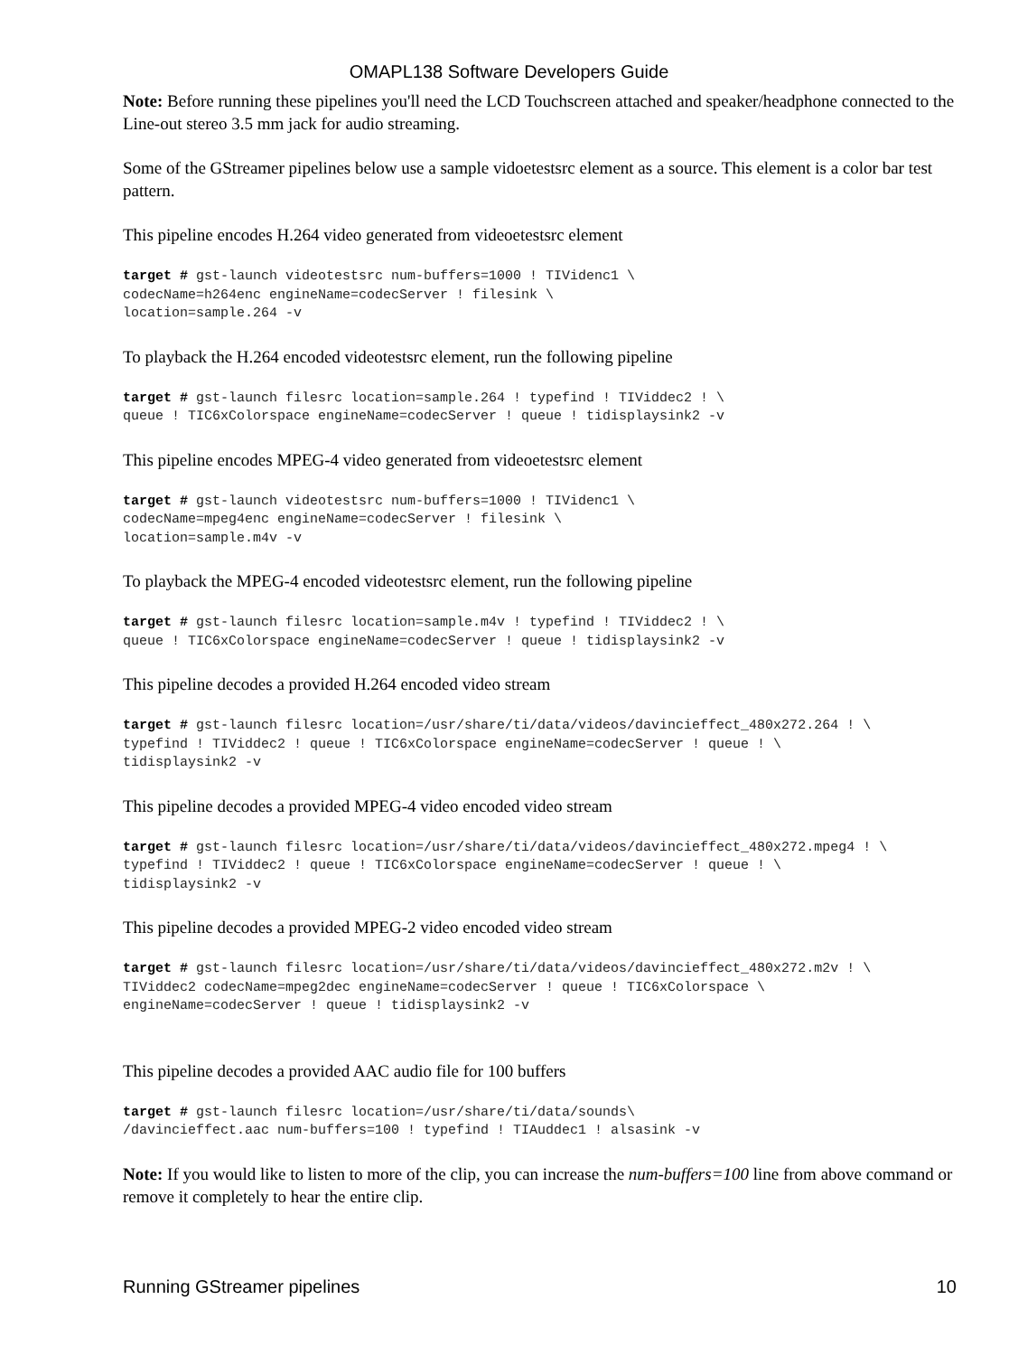OMAPL138 Software Developers Guide
Note: Before running these pipelines you'll need the LCD Touchscreen attached and speaker/headphone connected to the Line-out stereo 3.5 mm jack for audio streaming.
Some of the GStreamer pipelines below use a sample vidoetestsrc element as a source. This element is a color bar test pattern.
This pipeline encodes H.264 video generated from videoetestsrc element
target # gst-launch videotestsrc num-buffers=1000 ! TIVidenc1 \
codecName=h264enc engineName=codecServer ! filesink \
location=sample.264 -v
To playback the H.264 encoded videotestsrc element, run the following pipeline
target # gst-launch filesrc location=sample.264 ! typefind ! TIViddec2 ! \
queue ! TIC6xColorspace engineName=codecServer ! queue ! tidisplaysink2 -v
This pipeline encodes MPEG-4 video generated from videoetestsrc element
target # gst-launch videotestsrc num-buffers=1000 ! TIVidenc1 \
codecName=mpeg4enc engineName=codecServer ! filesink \
location=sample.m4v -v
To playback the MPEG-4 encoded videotestsrc element, run the following pipeline
target # gst-launch filesrc location=sample.m4v ! typefind ! TIViddec2 ! \
queue ! TIC6xColorspace engineName=codecServer ! queue ! tidisplaysink2 -v
This pipeline decodes a provided H.264 encoded video stream
target # gst-launch filesrc location=/usr/share/ti/data/videos/davincieffect_480x272.264 ! \
typefind ! TIViddec2 ! queue ! TIC6xColorspace engineName=codecServer ! queue ! \
tidisplaysink2 -v
This pipeline decodes a provided MPEG-4 video encoded video stream
target # gst-launch filesrc location=/usr/share/ti/data/videos/davincieffect_480x272.mpeg4 ! \
typefind ! TIViddec2 ! queue ! TIC6xColorspace engineName=codecServer ! queue ! \
tidisplaysink2 -v
This pipeline decodes a provided MPEG-2 video encoded video stream
target # gst-launch filesrc location=/usr/share/ti/data/videos/davincieffect_480x272.m2v ! \
TIViddec2 codecName=mpeg2dec engineName=codecServer ! queue ! TIC6xColorspace \
engineName=codecServer ! queue ! tidisplaysink2 -v
This pipeline decodes a provided AAC audio file for 100 buffers
target # gst-launch filesrc location=/usr/share/ti/data/sounds\
/davincieffect.aac num-buffers=100 ! typefind ! TIAuddec1 ! alsasink -v
Note: If you would like to listen to more of the clip, you can increase the num-buffers=100 line from above command or remove it completely to hear the entire clip.
Running GStreamer pipelines 10